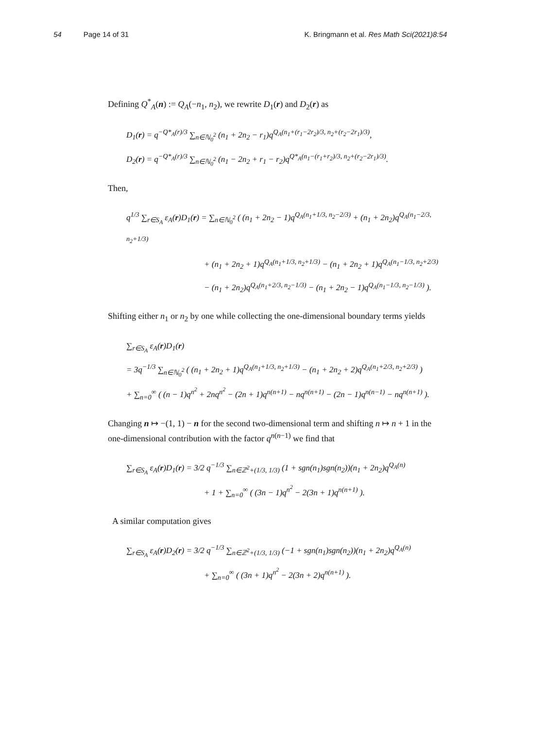54 Page 14 of 31 K. Bringmann et al. Res Math Sci(2021)8:54
Defining Q<sup>*</sup><sub>A</sub>(n) := Q<sub>A</sub>(−n<sub>1</sub>, n<sub>2</sub>), we rewrite D<sub>1</sub>(r) and D<sub>2</sub>(r) as
D<sub>1</sub>(r) = q<sup>−Q*<sub>A</sub>(r)/3</sup> ∑<sub>n∈ℕ<sub>0</sub><sup>2</sup></sub> (n<sub>1</sub> + 2n<sub>2</sub> − r<sub>1</sub>)q<sup>Q<sub>A</sub>(n<sub>1</sub>+(r<sub>1</sub>−2r<sub>2</sub>)/3, n<sub>2</sub>+(r<sub>2</sub>−2r<sub>1</sub>)/3)</sup>,
D<sub>2</sub>(r) = q<sup>−Q*<sub>A</sub>(r)/3</sup> ∑<sub>n∈ℕ<sub>0</sub><sup>2</sup></sub> (n<sub>1</sub> − 2n<sub>2</sub> + r<sub>1</sub> − r<sub>2</sub>)q<sup>Q*<sub>A</sub>(n<sub>1</sub>−(r<sub>1</sub>+r<sub>2</sub>)/3, n<sub>2</sub>+(r<sub>2</sub>−2r<sub>1</sub>)/3)</sup>.
Then,
q<sup>1/3</sup> ∑<sub>r∈S<sub>A</sub></sub> ε<sub>A</sub>(r)D<sub>1</sub>(r) = ∑<sub>n∈ℕ<sub>0</sub><sup>2</sup></sub> ( (n<sub>1</sub> + 2n<sub>2</sub> − 1)q<sup>Q<sub>A</sub>(n<sub>1</sub>+1/3, n<sub>2</sub>−2/3)</sup> + (n<sub>1</sub> + 2n<sub>2</sub>)q<sup>Q<sub>A</sub>(n<sub>1</sub>−2/3, n<sub>2</sub>+1/3)</sup>
+ (n<sub>1</sub> + 2n<sub>2</sub> + 1)q<sup>Q<sub>A</sub>(n<sub>1</sub>+1/3, n<sub>2</sub>+1/3)</sup> − (n<sub>1</sub> + 2n<sub>2</sub> + 1)q<sup>Q<sub>A</sub>(n<sub>1</sub>−1/3, n<sub>2</sub>+2/3)</sup>
− (n<sub>1</sub> + 2n<sub>2</sub>)q<sup>Q<sub>A</sub>(n<sub>1</sub>+2/3, n<sub>2</sub>−1/3)</sup> − (n<sub>1</sub> + 2n<sub>2</sub> − 1)q<sup>Q<sub>A</sub>(n<sub>1</sub>−1/3, n<sub>2</sub>−1/3)</sup> ).
Shifting either n<sub>1</sub> or n<sub>2</sub> by one while collecting the one-dimensional boundary terms yields
∑<sub>r∈S<sub>A</sub></sub> ε<sub>A</sub>(r)D<sub>1</sub>(r)
= 3q<sup>−1/3</sup> ∑<sub>n∈ℕ<sub>0</sub><sup>2</sup></sub> ( (n<sub>1</sub> + 2n<sub>2</sub> + 1)q<sup>Q<sub>A</sub>(n<sub>1</sub>+1/3, n<sub>2</sub>+1/3)</sup> − (n<sub>1</sub> + 2n<sub>2</sub> + 2)q<sup>Q<sub>A</sub>(n<sub>1</sub>+2/3, n<sub>2</sub>+2/3)</sup> )
+ ∑<sub>n=0</sub><sup>∞</sup> ( (n − 1)q<sup>n<sup>2</sup></sup> + 2nq<sup>n<sup>2</sup></sup> − (2n + 1)q<sup>n(n+1)</sup> − nq<sup>n(n+1)</sup> − (2n − 1)q<sup>n(n−1)</sup> − nq<sup>n(n+1)</sup> ).
Changing n ↦ −(1, 1) − n for the second two-dimensional term and shifting n ↦ n + 1 in the one-dimensional contribution with the factor q<sup>n(n−1)</sup> we find that
∑<sub>r∈S<sub>A</sub></sub> ε<sub>A</sub>(r)D<sub>1</sub>(r) = 3/2 q<sup>−1/3</sup> ∑<sub>n∈ℤ<sup>2</sup>+(1/3, 1/3)</sub> (1 + sgn(n<sub>1</sub>)sgn(n<sub>2</sub>))(n<sub>1</sub> + 2n<sub>2</sub>)q<sup>Q<sub>A</sub>(n)</sup>
+ 1 + ∑<sub>n=0</sub><sup>∞</sup> ( (3n − 1)q<sup>n<sup>2</sup></sup> − 2(3n + 1)q<sup>n(n+1)</sup> ).
A similar computation gives
∑<sub>r∈S<sub>A</sub></sub> ε<sub>A</sub>(r)D<sub>2</sub>(r) = 3/2 q<sup>−1/3</sup> ∑<sub>n∈ℤ<sup>2</sup>+(1/3, 1/3)</sub> (−1 + sgn(n<sub>1</sub>)sgn(n<sub>2</sub>))(n<sub>1</sub> + 2n<sub>2</sub>)q<sup>Q<sub>A</sub>(n)</sup>
+ ∑<sub>n=0</sub><sup>∞</sup> ( (3n + 1)q<sup>n<sup>2</sup></sup> − 2(3n + 2)q<sup>n(n+1)</sup> ).